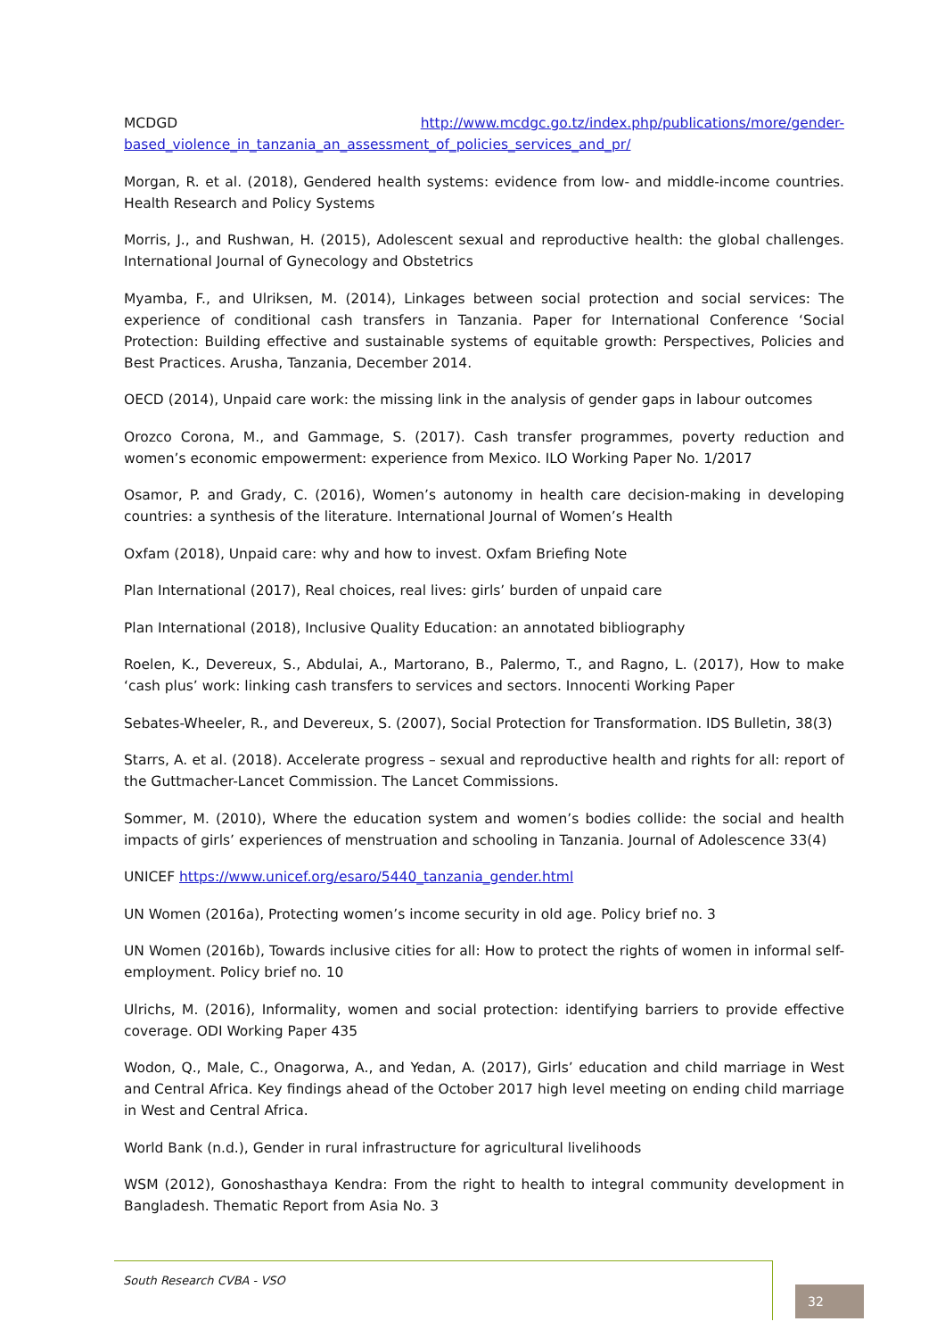MCDGD http://www.mcdgc.go.tz/index.php/publications/more/gender-based_violence_in_tanzania_an_assessment_of_policies_services_and_pr/
Morgan, R. et al. (2018), Gendered health systems: evidence from low- and middle-income countries. Health Research and Policy Systems
Morris, J., and Rushwan, H. (2015), Adolescent sexual and reproductive health: the global challenges. International Journal of Gynecology and Obstetrics
Myamba, F., and Ulriksen, M. (2014), Linkages between social protection and social services: The experience of conditional cash transfers in Tanzania. Paper for International Conference ‘Social Protection: Building effective and sustainable systems of equitable growth: Perspectives, Policies and Best Practices. Arusha, Tanzania, December 2014.
OECD (2014), Unpaid care work: the missing link in the analysis of gender gaps in labour outcomes
Orozco Corona, M., and Gammage, S. (2017). Cash transfer programmes, poverty reduction and women’s economic empowerment: experience from Mexico. ILO Working Paper No. 1/2017
Osamor, P. and Grady, C. (2016), Women’s autonomy in health care decision-making in developing countries: a synthesis of the literature. International Journal of Women’s Health
Oxfam (2018), Unpaid care: why and how to invest. Oxfam Briefing Note
Plan International (2017), Real choices, real lives: girls’ burden of unpaid care
Plan International (2018), Inclusive Quality Education: an annotated bibliography
Roelen, K., Devereux, S., Abdulai, A., Martorano, B., Palermo, T., and Ragno, L. (2017), How to make ‘cash plus’ work: linking cash transfers to services and sectors. Innocenti Working Paper
Sebates-Wheeler, R., and Devereux, S. (2007), Social Protection for Transformation. IDS Bulletin, 38(3)
Starrs, A. et al. (2018). Accelerate progress – sexual and reproductive health and rights for all: report of the Guttmacher-Lancet Commission. The Lancet Commissions.
Sommer, M. (2010), Where the education system and women’s bodies collide: the social and health impacts of girls’ experiences of menstruation and schooling in Tanzania. Journal of Adolescence 33(4)
UNICEF https://www.unicef.org/esaro/5440_tanzania_gender.html
UN Women (2016a), Protecting women’s income security in old age. Policy brief no. 3
UN Women (2016b), Towards inclusive cities for all: How to protect the rights of women in informal self-employment. Policy brief no. 10
Ulrichs, M. (2016), Informality, women and social protection: identifying barriers to provide effective coverage. ODI Working Paper 435
Wodon, Q., Male, C., Onagorwa, A., and Yedan, A. (2017), Girls’ education and child marriage in West and Central Africa. Key findings ahead of the October 2017 high level meeting on ending child marriage in West and Central Africa.
World Bank (n.d.), Gender in rural infrastructure for agricultural livelihoods
WSM (2012), Gonoshasthaya Kendra: From the right to health to integral community development in Bangladesh. Thematic Report from Asia No. 3
South Research CVBA - VSO
32